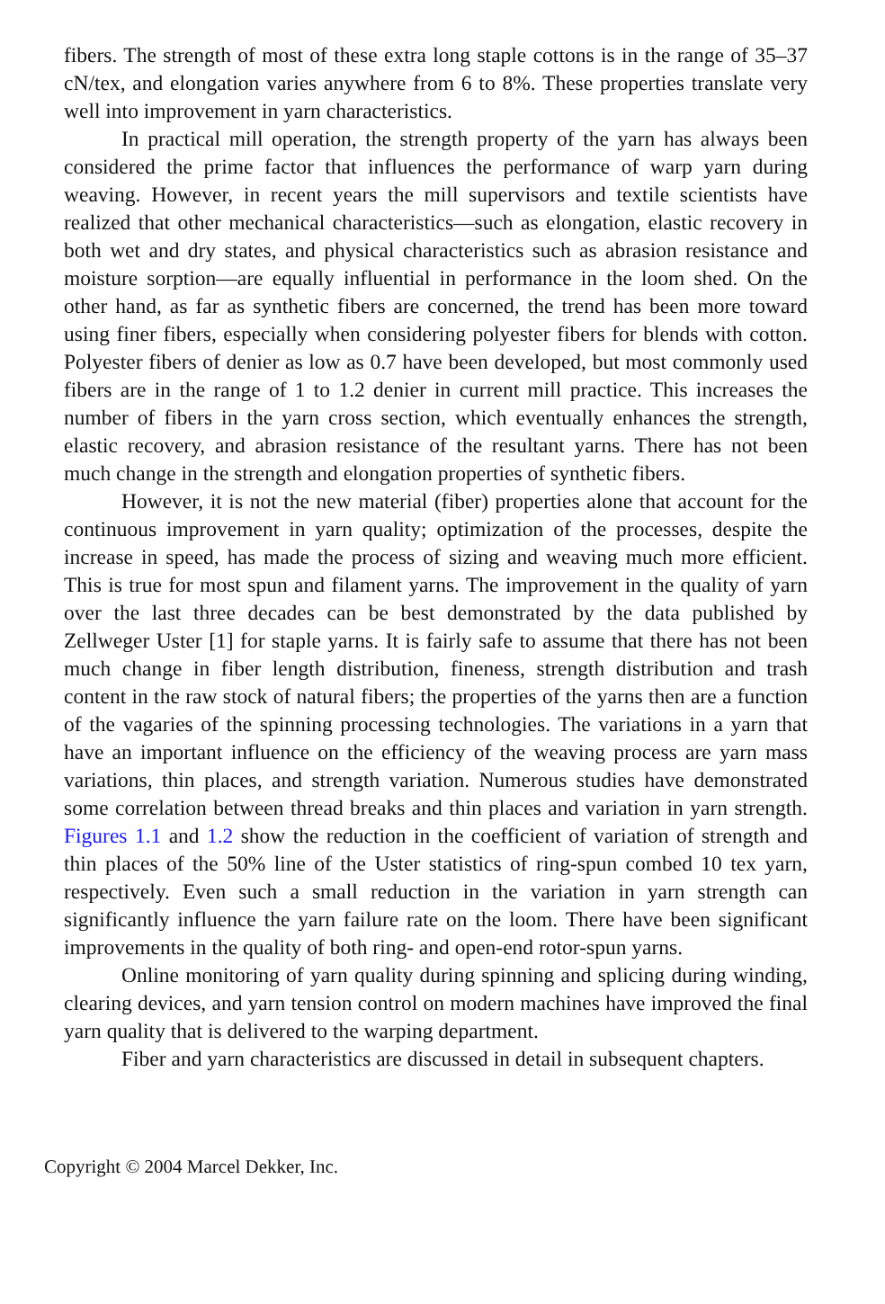fibers. The strength of most of these extra long staple cottons is in the range of 35–37 cN/tex, and elongation varies anywhere from 6 to 8%. These properties translate very well into improvement in yarn characteristics.
In practical mill operation, the strength property of the yarn has always been considered the prime factor that influences the performance of warp yarn during weaving. However, in recent years the mill supervisors and textile scientists have realized that other mechanical characteristics—such as elongation, elastic recovery in both wet and dry states, and physical characteristics such as abrasion resistance and moisture sorption—are equally influential in performance in the loom shed. On the other hand, as far as synthetic fibers are concerned, the trend has been more toward using finer fibers, especially when considering polyester fibers for blends with cotton. Polyester fibers of denier as low as 0.7 have been developed, but most commonly used fibers are in the range of 1 to 1.2 denier in current mill practice. This increases the number of fibers in the yarn cross section, which eventually enhances the strength, elastic recovery, and abrasion resistance of the resultant yarns. There has not been much change in the strength and elongation properties of synthetic fibers.
However, it is not the new material (fiber) properties alone that account for the continuous improvement in yarn quality; optimization of the processes, despite the increase in speed, has made the process of sizing and weaving much more efficient. This is true for most spun and filament yarns. The improvement in the quality of yarn over the last three decades can be best demonstrated by the data published by Zellweger Uster [1] for staple yarns. It is fairly safe to assume that there has not been much change in fiber length distribution, fineness, strength distribution and trash content in the raw stock of natural fibers; the properties of the yarns then are a function of the vagaries of the spinning processing technologies. The variations in a yarn that have an important influence on the efficiency of the weaving process are yarn mass variations, thin places, and strength variation. Numerous studies have demonstrated some correlation between thread breaks and thin places and variation in yarn strength. Figures 1.1 and 1.2 show the reduction in the coefficient of variation of strength and thin places of the 50% line of the Uster statistics of ring-spun combed 10 tex yarn, respectively. Even such a small reduction in the variation in yarn strength can significantly influence the yarn failure rate on the loom. There have been significant improvements in the quality of both ring- and open-end rotor-spun yarns.
Online monitoring of yarn quality during spinning and splicing during winding, clearing devices, and yarn tension control on modern machines have improved the final yarn quality that is delivered to the warping department.
Fiber and yarn characteristics are discussed in detail in subsequent chapters.
Copyright © 2004 Marcel Dekker, Inc.